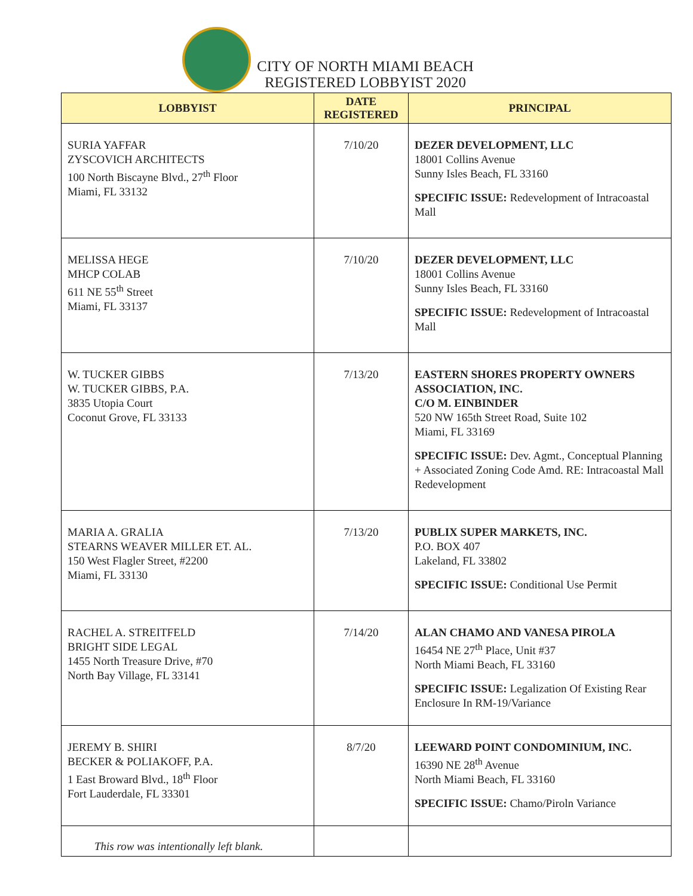CITY OF NORTH MIAMI BEACH
REGISTERED LOBBYIST 2020
| LOBBYIST | DATE REGISTERED | PRINCIPAL |
| --- | --- | --- |
| SURIA YAFFAR ZYSCOVICH ARCHITECTS 100 North Biscayne Blvd., 27<sup>th</sup> Floor Miami, FL 33132 | 7/10/20 | DEZER DEVELOPMENT, LLC 18001 Collins Avenue Sunny Isles Beach, FL 33160 SPECIFIC ISSUE: Redevelopment of Intracoastal Mall |
| MELISSA HEGE MHCP COLAB 611 NE 55<sup>th</sup> Street Miami, FL 33137 | 7/10/20 | DEZER DEVELOPMENT, LLC 18001 Collins Avenue Sunny Isles Beach, FL 33160 SPECIFIC ISSUE: Redevelopment of Intracoastal Mall |
| W. TUCKER GIBBS W. TUCKER GIBBS, P.A. 3835 Utopia Court Coconut Grove, FL 33133 | 7/13/20 | EASTERN SHORES PROPERTY OWNERS ASSOCIATION, INC. C/O M. EINBINDER 520 NW 165th Street Road, Suite 102 Miami, FL 33169 SPECIFIC ISSUE: Dev. Agmt., Conceptual Planning + Associated Zoning Code Amd. RE: Intracoastal Mall Redevelopment |
| MARIA A. GRALIA STEARNS WEAVER MILLER ET. AL. 150 West Flagler Street, #2200 Miami, FL 33130 | 7/13/20 | PUBLIX SUPER MARKETS, INC. P.O. BOX 407 Lakeland, FL 33802 SPECIFIC ISSUE: Conditional Use Permit |
| RACHEL A. STREITFELD BRIGHT SIDE LEGAL 1455 North Treasure Drive, #70 North Bay Village, FL 33141 | 7/14/20 | ALAN CHAMO AND VANESA PIROLA 16454 NE 27<sup>th</sup> Place, Unit #37 North Miami Beach, FL 33160 SPECIFIC ISSUE: Legalization Of Existing Rear Enclosure In RM-19/Variance |
| JEREMY B. SHIRI BECKER & POLIAKOFF, P.A. 1 East Broward Blvd., 18<sup>th</sup> Floor Fort Lauderdale, FL 33301 | 8/7/20 | LEEWARD POINT CONDOMINIUM, INC. 16390 NE 28<sup>th</sup> Avenue North Miami Beach, FL 33160 SPECIFIC ISSUE: Chamo/Piroln Variance |
| This row was intentionally left blank. | | |